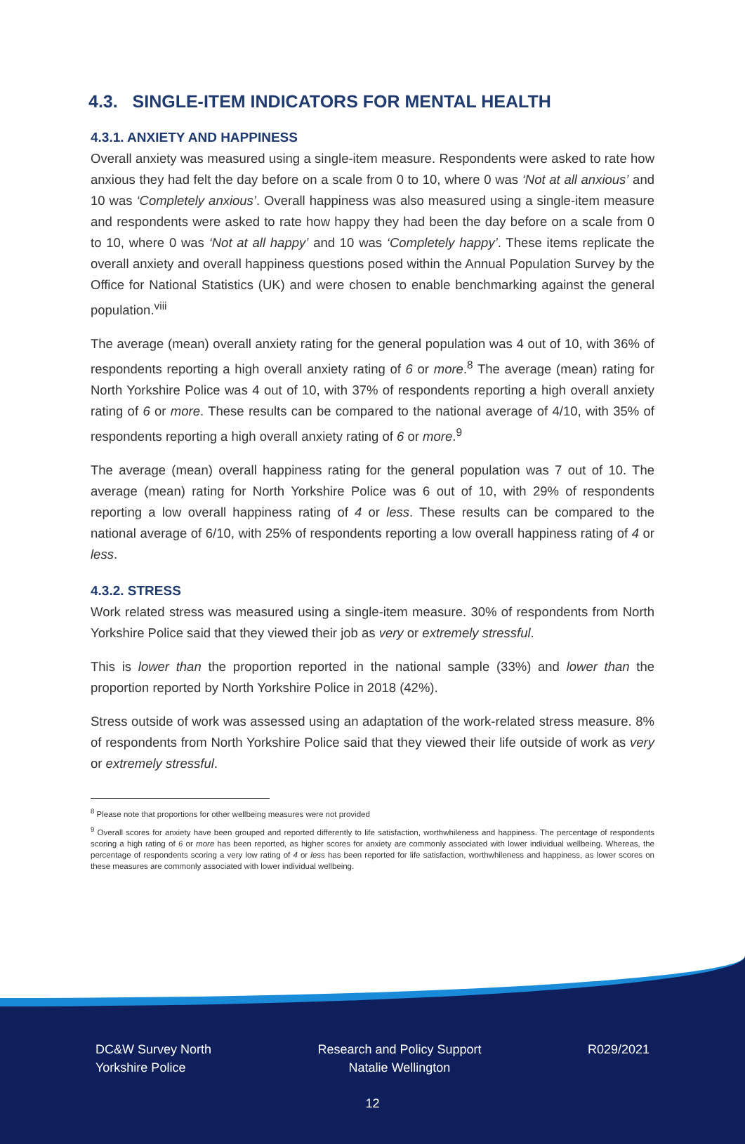4.3. SINGLE-ITEM INDICATORS FOR MENTAL HEALTH
4.3.1. ANXIETY AND HAPPINESS
Overall anxiety was measured using a single-item measure. Respondents were asked to rate how anxious they had felt the day before on a scale from 0 to 10, where 0 was ‘Not at all anxious’ and 10 was ‘Completely anxious’. Overall happiness was also measured using a single-item measure and respondents were asked to rate how happy they had been the day before on a scale from 0 to 10, where 0 was ‘Not at all happy’ and 10 was ‘Completely happy’. These items replicate the overall anxiety and overall happiness questions posed within the Annual Population Survey by the Office for National Statistics (UK) and were chosen to enable benchmarking against the general population.<sup>viii</sup>
The average (mean) overall anxiety rating for the general population was 4 out of 10, with 36% of respondents reporting a high overall anxiety rating of 6 or more.<sup>8</sup> The average (mean) rating for North Yorkshire Police was 4 out of 10, with 37% of respondents reporting a high overall anxiety rating of 6 or more. These results can be compared to the national average of 4/10, with 35% of respondents reporting a high overall anxiety rating of 6 or more.<sup>9</sup>
The average (mean) overall happiness rating for the general population was 7 out of 10. The average (mean) rating for North Yorkshire Police was 6 out of 10, with 29% of respondents reporting a low overall happiness rating of 4 or less. These results can be compared to the national average of 6/10, with 25% of respondents reporting a low overall happiness rating of 4 or less.
4.3.2. STRESS
Work related stress was measured using a single-item measure. 30% of respondents from North Yorkshire Police said that they viewed their job as very or extremely stressful.
This is lower than the proportion reported in the national sample (33%) and lower than the proportion reported by North Yorkshire Police in 2018 (42%).
Stress outside of work was assessed using an adaptation of the work-related stress measure. 8% of respondents from North Yorkshire Police said that they viewed their life outside of work as very or extremely stressful.
<sup>8</sup> Please note that proportions for other wellbeing measures were not provided
<sup>9</sup> Overall scores for anxiety have been grouped and reported differently to life satisfaction, worthwhileness and happiness. The percentage of respondents scoring a high rating of 6 or more has been reported, as higher scores for anxiety are commonly associated with lower individual wellbeing. Whereas, the percentage of respondents scoring a very low rating of 4 or less has been reported for life satisfaction, worthwhileness and happiness, as lower scores on these measures are commonly associated with lower individual wellbeing.
DC&W Survey North
Yorkshire Police
Research and Policy Support
Natalie Wellington
R029/2021
12